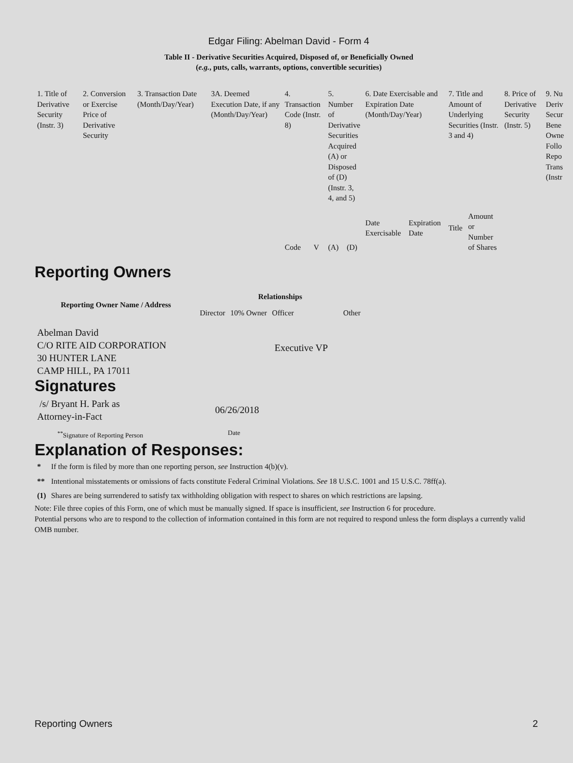Edgar Filing: Abelman David - Form 4
Table II - Derivative Securities Acquired, Disposed of, or Beneficially Owned
(e.g., puts, calls, warrants, options, convertible securities)
| 1. Title of Derivative Security (Instr. 3) | 2. Conversion or Exercise Price of Derivative Security | 3. Transaction Date (Month/Day/Year) | 3A. Deemed Execution Date, if any (Month/Day/Year) | 4. Transaction Code (Instr. 8) | | 5. Number of Derivative Securities Acquired (A) or Disposed of (D) (Instr. 3, 4, and 5) | | 6. Date Exercisable and Expiration Date (Month/Day/Year) | | 7. Title and Amount of Underlying Securities (Instr. 3 and 4) | | 8. Price of Derivative Security (Instr. 5) | 9. Nu Deriv Secur Bene Owne Follo Repo Trans (Instr |
| | | | | Code | V | (A) | (D) | Date Exercisable | Expiration Date | Title | Amount or Number of Shares | | |
Reporting Owners
| Reporting Owner Name / Address | Relationships | | | |
| --- | --- | --- | --- | --- |
| | Director | 10% Owner | Officer | Other |
| Abelman David C/O RITE AID CORPORATION 30 HUNTER LANE CAMP HILL, PA 17011 | | | Executive VP | |
Signatures
| /s/ Bryant H. Park as Attorney-in-Fact | 06/26/2018 |
| <sup>**</sup> Signature of Reporting Person | Date |
Explanation of Responses:
| * | If the form is filed by more than one reporting person, see Instruction 4(b)(v). |
| ** | Intentional misstatements or omissions of facts constitute Federal Criminal Violations. See 18 U.S.C. 1001 and 15 U.S.C. 78ff(a). |
| (1) | Shares are being surrendered to satisfy tax withholding obligation with respect to shares on which restrictions are lapsing. |
Note: File three copies of this Form, one of which must be manually signed. If space is insufficient, see Instruction 6 for procedure.
Potential persons who are to respond to the collection of information contained in this form are not required to respond unless the form displays a currently valid OMB number.
Reporting Owners 2